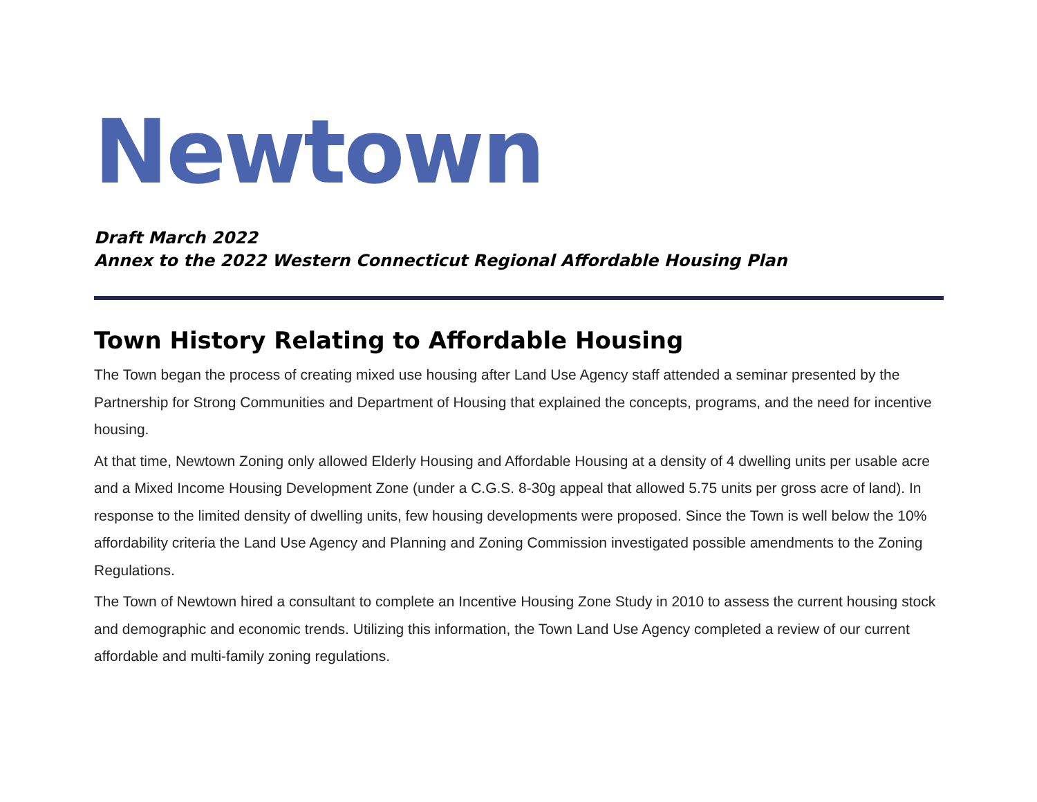Newtown
Draft March 2022
Annex to the 2022 Western Connecticut Regional Affordable Housing Plan
Town History Relating to Affordable Housing
The Town began the process of creating mixed use housing after Land Use Agency staff attended a seminar presented by the Partnership for Strong Communities and Department of Housing that explained the concepts, programs, and the need for incentive housing.
At that time, Newtown Zoning only allowed Elderly Housing and Affordable Housing at a density of 4 dwelling units per usable acre and a Mixed Income Housing Development Zone (under a C.G.S. 8-30g appeal that allowed 5.75 units per gross acre of land). In response to the limited density of dwelling units, few housing developments were proposed. Since the Town is well below the 10% affordability criteria the Land Use Agency and Planning and Zoning Commission investigated possible amendments to the Zoning Regulations.
The Town of Newtown hired a consultant to complete an Incentive Housing Zone Study in 2010 to assess the current housing stock and demographic and economic trends. Utilizing this information, the Town Land Use Agency completed a review of our current affordable and multi-family zoning regulations.